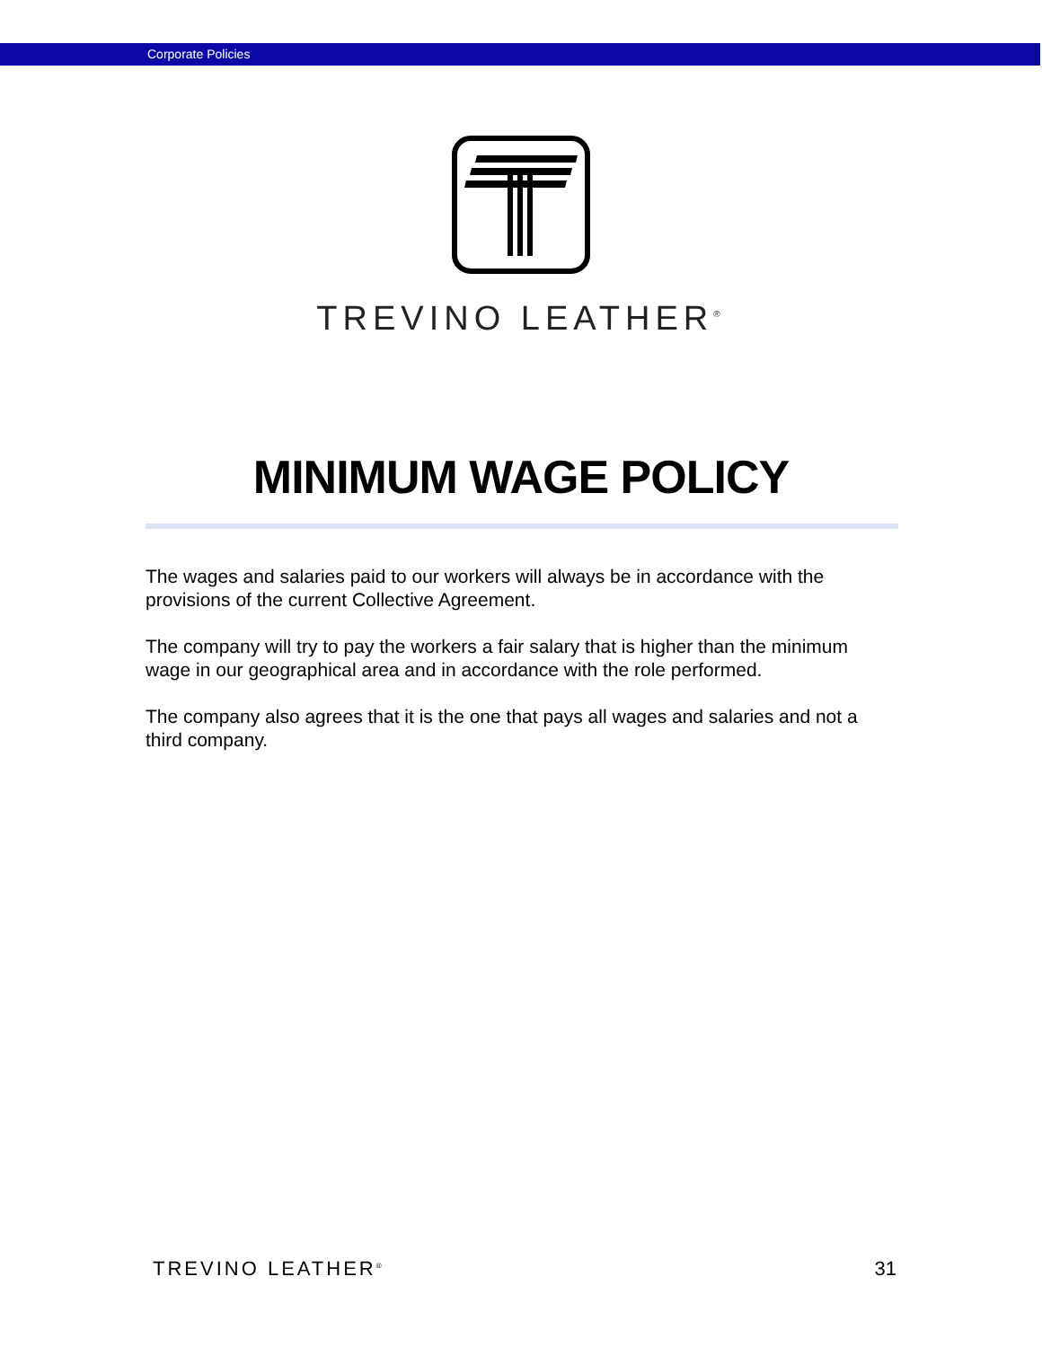Corporate Policies
TREVINO LEATHER<sup>®</sup>
MINIMUM WAGE POLICY
The wages and salaries paid to our workers will always be in accordance with the provisions of the current Collective Agreement.
The company will try to pay the workers a fair salary that is higher than the minimum wage in our geographical area and in accordance with the role performed.
The company also agrees that it is the one that pays all wages and salaries and not a third company.
TREVINO LEATHER<sup>®</sup> 31